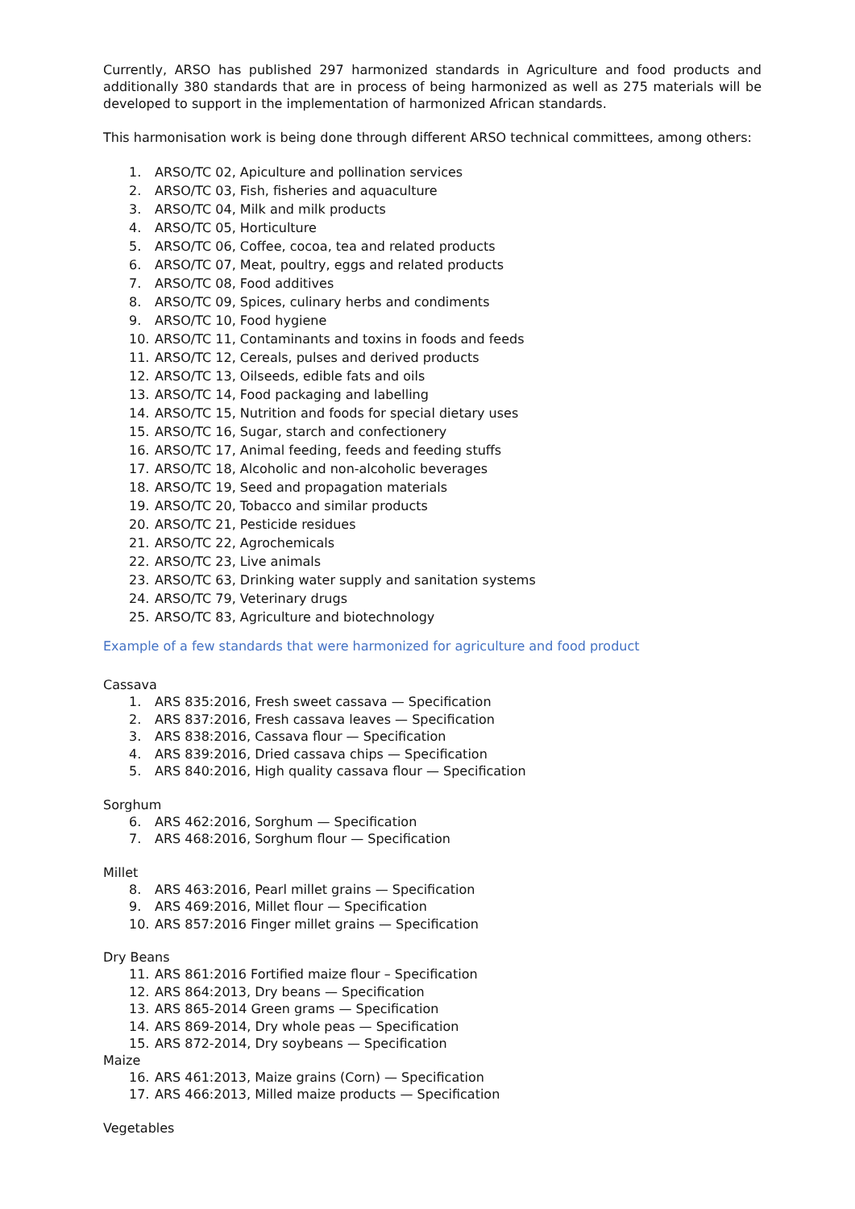Currently, ARSO has published 297 harmonized standards in Agriculture and food products and additionally 380 standards that are in process of being harmonized as well as 275 materials will be developed to support in the implementation of harmonized African standards.
This harmonisation work is being done through different ARSO technical committees, among others:
1. ARSO/TC 02, Apiculture and pollination services
2. ARSO/TC 03, Fish, fisheries and aquaculture
3. ARSO/TC 04, Milk and milk products
4. ARSO/TC 05, Horticulture
5. ARSO/TC 06, Coffee, cocoa, tea and related products
6. ARSO/TC 07, Meat, poultry, eggs and related products
7. ARSO/TC 08, Food additives
8. ARSO/TC 09, Spices, culinary herbs and condiments
9. ARSO/TC 10, Food hygiene
10. ARSO/TC 11, Contaminants and toxins in foods and feeds
11. ARSO/TC 12, Cereals, pulses and derived products
12. ARSO/TC 13, Oilseeds, edible fats and oils
13. ARSO/TC 14, Food packaging and labelling
14. ARSO/TC 15, Nutrition and foods for special dietary uses
15. ARSO/TC 16, Sugar, starch and confectionery
16. ARSO/TC 17, Animal feeding, feeds and feeding stuffs
17. ARSO/TC 18, Alcoholic and non-alcoholic beverages
18. ARSO/TC 19, Seed and propagation materials
19. ARSO/TC 20, Tobacco and similar products
20. ARSO/TC 21, Pesticide residues
21. ARSO/TC 22, Agrochemicals
22. ARSO/TC 23, Live animals
23. ARSO/TC 63, Drinking water supply and sanitation systems
24. ARSO/TC 79, Veterinary drugs
25. ARSO/TC 83, Agriculture and biotechnology
Example of a few standards that were harmonized for agriculture and food product
Cassava
1. ARS 835:2016, Fresh sweet cassava — Specification
2. ARS 837:2016, Fresh cassava leaves — Specification
3. ARS 838:2016, Cassava flour — Specification
4. ARS 839:2016, Dried cassava chips — Specification
5. ARS 840:2016, High quality cassava flour — Specification
Sorghum
6. ARS 462:2016, Sorghum — Specification
7. ARS 468:2016, Sorghum flour — Specification
Millet
8. ARS 463:2016, Pearl millet grains — Specification
9. ARS 469:2016, Millet flour — Specification
10. ARS 857:2016 Finger millet grains — Specification
Dry Beans
11. ARS 861:2016 Fortified maize flour – Specification
12. ARS 864:2013, Dry beans — Specification
13. ARS 865-2014 Green grams — Specification
14. ARS 869-2014, Dry whole peas — Specification
15. ARS 872-2014, Dry soybeans — Specification
Maize
16. ARS 461:2013, Maize grains (Corn) — Specification
17. ARS 466:2013, Milled maize products — Specification
Vegetables